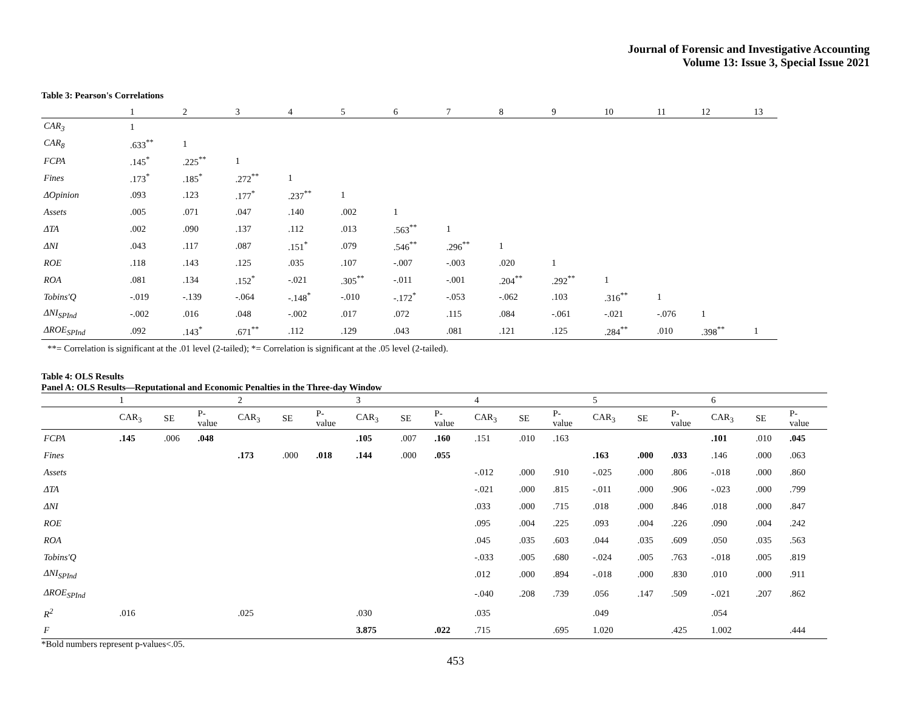Journal of Forensic and Investigative Accounting
Volume 13: Issue 3, Special Issue 2021
Table 3: Pearson's Correlations
| | 1 | 2 | 3 | 4 | 5 | 6 | 7 | 8 | 9 | 10 | 11 | 12 | 13 |
| CAR<sub>3</sub> | 1 | | | | | | | | | | | | |
| CAR<sub>8</sub> | .633<sup>**</sup> | 1 | | | | | | | | | | | |
| FCPA | .145<sup>*</sup> | .225<sup>**</sup> | 1 | | | | | | | | | | |
| Fines | .173<sup>*</sup> | .185<sup>*</sup> | .272<sup>**</sup> | 1 | | | | | | | | | |
| ΔOpinion | .093 | .123 | .177<sup>*</sup> | .237<sup>**</sup> | 1 | | | | | | | | |
| Assets | .005 | .071 | .047 | .140 | .002 | 1 | | | | | | | |
| ΔTA | .002 | .090 | .137 | .112 | .013 | .563<sup>**</sup> | 1 | | | | | | |
| ΔNI | .043 | .117 | .087 | .151<sup>*</sup> | .079 | .546<sup>**</sup> | .296<sup>**</sup> | 1 | | | | | |
| ROE | .118 | .143 | .125 | .035 | .107 | -.007 | -.003 | .020 | 1 | | | | |
| ROA | .081 | .134 | .152<sup>*</sup> | -.021 | .305<sup>**</sup> | -.011 | -.001 | .204<sup>**</sup> | .292<sup>**</sup> | 1 | | | |
| Tobins'Q | -.019 | -.139 | -.064 | -.148<sup>*</sup> | -.010 | -.172<sup>*</sup> | -.053 | -.062 | .103 | .316<sup>**</sup> | 1 | | |
| ΔNI<sub>SPInd</sub> | -.002 | .016 | .048 | -.002 | .017 | .072 | .115 | .084 | -.061 | -.021 | -.076 | 1 | |
| ΔROE<sub>SPInd</sub> | .092 | .143<sup>*</sup> | .671<sup>**</sup> | .112 | .129 | .043 | .081 | .121 | .125 | .284<sup>**</sup> | .010 | .398<sup>**</sup> | 1 |
**= Correlation is significant at the .01 level (2-tailed); *= Correlation is significant at the .05 level (2-tailed).
Table 4: OLS Results
Panel A: OLS Results—Reputational and Economic Penalties in the Three-day Window
| | 1 | | | 2 | | | 3 | | | 4 | | | 5 | | | 6 | | |
| | CAR<sub>3</sub> | SE | P- value | CAR<sub>3</sub> | SE | P- value | CAR<sub>3</sub> | SE | P- value | CAR<sub>3</sub> | SE | P- value | CAR<sub>3</sub> | SE | P- value | CAR<sub>3</sub> | SE | P- value |
| FCPA | .145 | .006 | .048 | | | | .105 | .007 | .160 | .151 | .010 | .163 | | | | .101 | .010 | .045 |
| Fines | | | | .173 | .000 | .018 | .144 | .000 | .055 | | | | .163 | .000 | .033 | .146 | .000 | .063 |
| Assets | | | | | | | | | | -.012 | .000 | .910 | -.025 | .000 | .806 | -.018 | .000 | .860 |
| ΔTA | | | | | | | | | | -.021 | .000 | .815 | -.011 | .000 | .906 | -.023 | .000 | .799 |
| ΔNI | | | | | | | | | | .033 | .000 | .715 | .018 | .000 | .846 | .018 | .000 | .847 |
| ROE | | | | | | | | | | .095 | .004 | .225 | .093 | .004 | .226 | .090 | .004 | .242 |
| ROA | | | | | | | | | | .045 | .035 | .603 | .044 | .035 | .609 | .050 | .035 | .563 |
| Tobins'Q | | | | | | | | | | -.033 | .005 | .680 | -.024 | .005 | .763 | -.018 | .005 | .819 |
| ΔNI<sub>SPInd</sub> | | | | | | | | | | .012 | .000 | .894 | -.018 | .000 | .830 | .010 | .000 | .911 |
| ΔROE<sub>SPInd</sub> | | | | | | | | | | -.040 | .208 | .739 | .056 | .147 | .509 | -.021 | .207 | .862 |
| R<sup>2</sup> | .016 | | | .025 | | | .030 | | | .035 | | | .049 | | | .054 | | |
| F | | | | | | | 3.875 | | .022 | .715 | | .695 | 1.020 | | .425 | 1.002 | | .444 |
*Bold numbers represent p-values<.05.
453